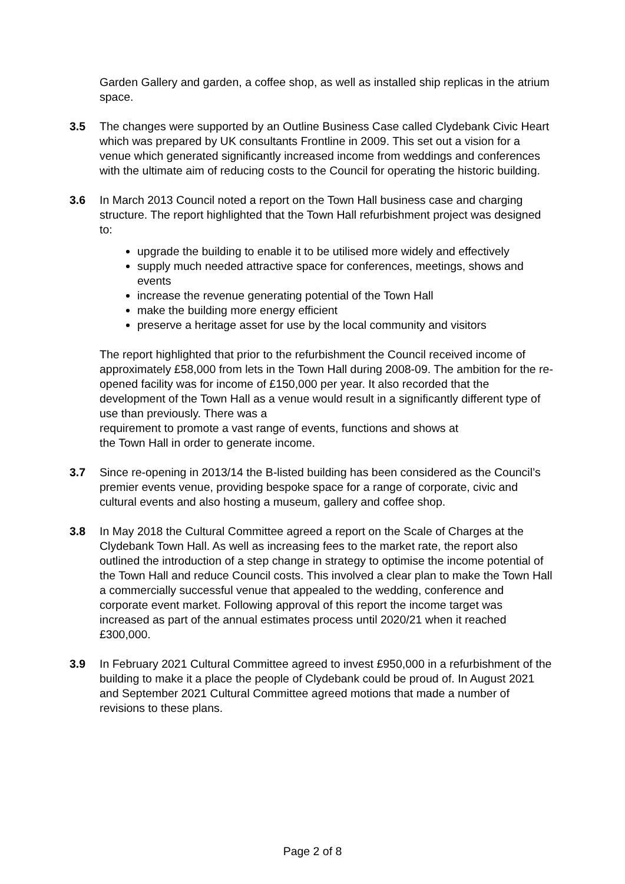Garden Gallery and garden, a coffee shop, as well as installed ship replicas in the atrium space.
3.5 The changes were supported by an Outline Business Case called Clydebank Civic Heart which was prepared by UK consultants Frontline in 2009. This set out a vision for a venue which generated significantly increased income from weddings and conferences with the ultimate aim of reducing costs to the Council for operating the historic building.
3.6 In March 2013 Council noted a report on the Town Hall business case and charging structure. The report highlighted that the Town Hall refurbishment project was designed to:
upgrade the building to enable it to be utilised more widely and effectively
supply much needed attractive space for conferences, meetings, shows and events
increase the revenue generating potential of the Town Hall
make the building more energy efficient
preserve a heritage asset for use by the local community and visitors
The report highlighted that prior to the refurbishment the Council received income of approximately £58,000 from lets in the Town Hall during 2008-09. The ambition for the re-opened facility was for income of £150,000 per year. It also recorded that the development of the Town Hall as a venue would result in a significantly different type of use than previously. There was a
requirement to promote a vast range of events, functions and shows at
the Town Hall in order to generate income.
3.7 Since re-opening in 2013/14 the B-listed building has been considered as the Council’s premier events venue, providing bespoke space for a range of corporate, civic and cultural events and also hosting a museum, gallery and coffee shop.
3.8 In May 2018 the Cultural Committee agreed a report on the Scale of Charges at the Clydebank Town Hall. As well as increasing fees to the market rate, the report also outlined the introduction of a step change in strategy to optimise the income potential of the Town Hall and reduce Council costs. This involved a clear plan to make the Town Hall a commercially successful venue that appealed to the wedding, conference and corporate event market. Following approval of this report the income target was increased as part of the annual estimates process until 2020/21 when it reached £300,000.
3.9 In February 2021 Cultural Committee agreed to invest £950,000 in a refurbishment of the building to make it a place the people of Clydebank could be proud of. In August 2021 and September 2021 Cultural Committee agreed motions that made a number of revisions to these plans.
Page 2 of 8